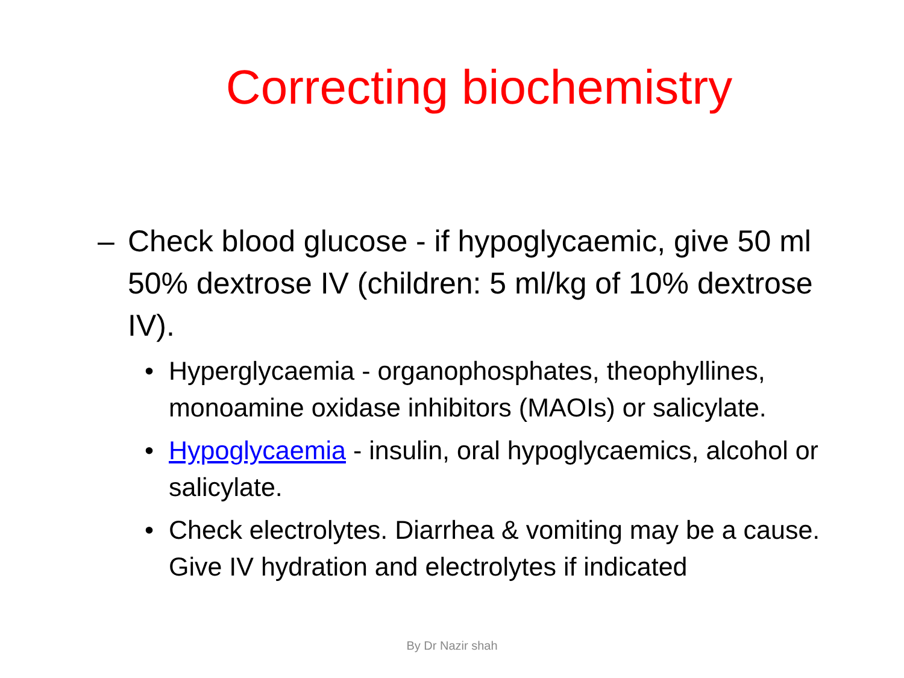Correcting biochemistry
– Check blood glucose - if hypoglycaemic, give 50 ml 50% dextrose IV (children: 5 ml/kg of 10% dextrose IV).
• Hyperglycaemia - organophosphates, theophyllines, monoamine oxidase inhibitors (MAOIs) or salicylate.
• Hypoglycaemia - insulin, oral hypoglycaemics, alcohol or salicylate.
• Check electrolytes. Diarrhea & vomiting may be a cause. Give IV hydration and electrolytes if indicated
By Dr Nazir shah